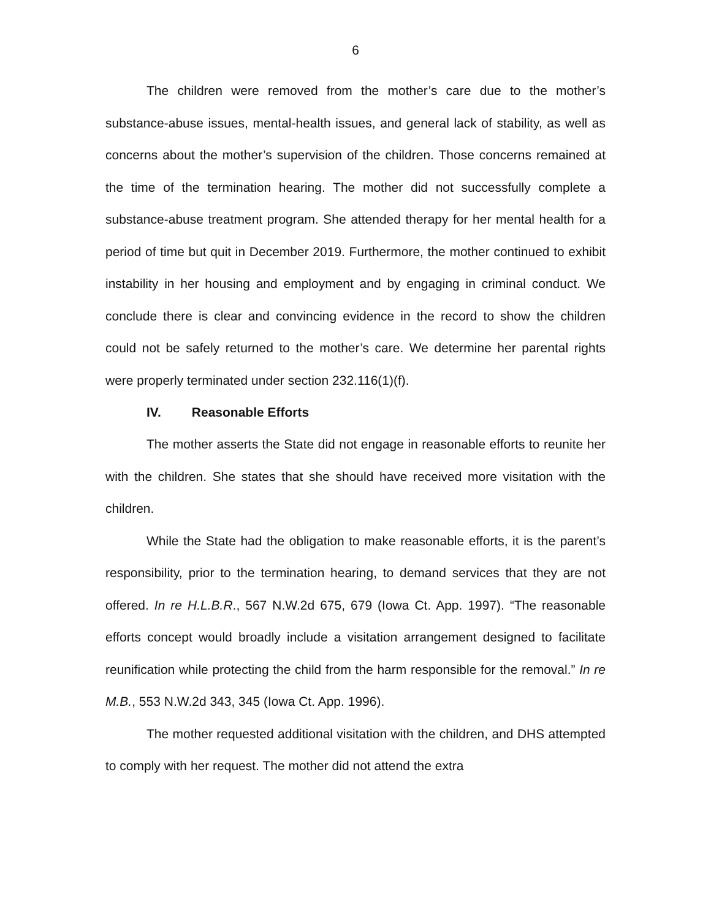6
The children were removed from the mother’s care due to the mother’s substance-abuse issues, mental-health issues, and general lack of stability, as well as concerns about the mother’s supervision of the children. Those concerns remained at the time of the termination hearing. The mother did not successfully complete a substance-abuse treatment program. She attended therapy for her mental health for a period of time but quit in December 2019. Furthermore, the mother continued to exhibit instability in her housing and employment and by engaging in criminal conduct. We conclude there is clear and convincing evidence in the record to show the children could not be safely returned to the mother’s care. We determine her parental rights were properly terminated under section 232.116(1)(f).
IV. Reasonable Efforts
The mother asserts the State did not engage in reasonable efforts to reunite her with the children. She states that she should have received more visitation with the children.
While the State had the obligation to make reasonable efforts, it is the parent’s responsibility, prior to the termination hearing, to demand services that they are not offered. In re H.L.B.R., 567 N.W.2d 675, 679 (Iowa Ct. App. 1997). “The reasonable efforts concept would broadly include a visitation arrangement designed to facilitate reunification while protecting the child from the harm responsible for the removal.” In re M.B., 553 N.W.2d 343, 345 (Iowa Ct. App. 1996).
The mother requested additional visitation with the children, and DHS attempted to comply with her request. The mother did not attend the extra